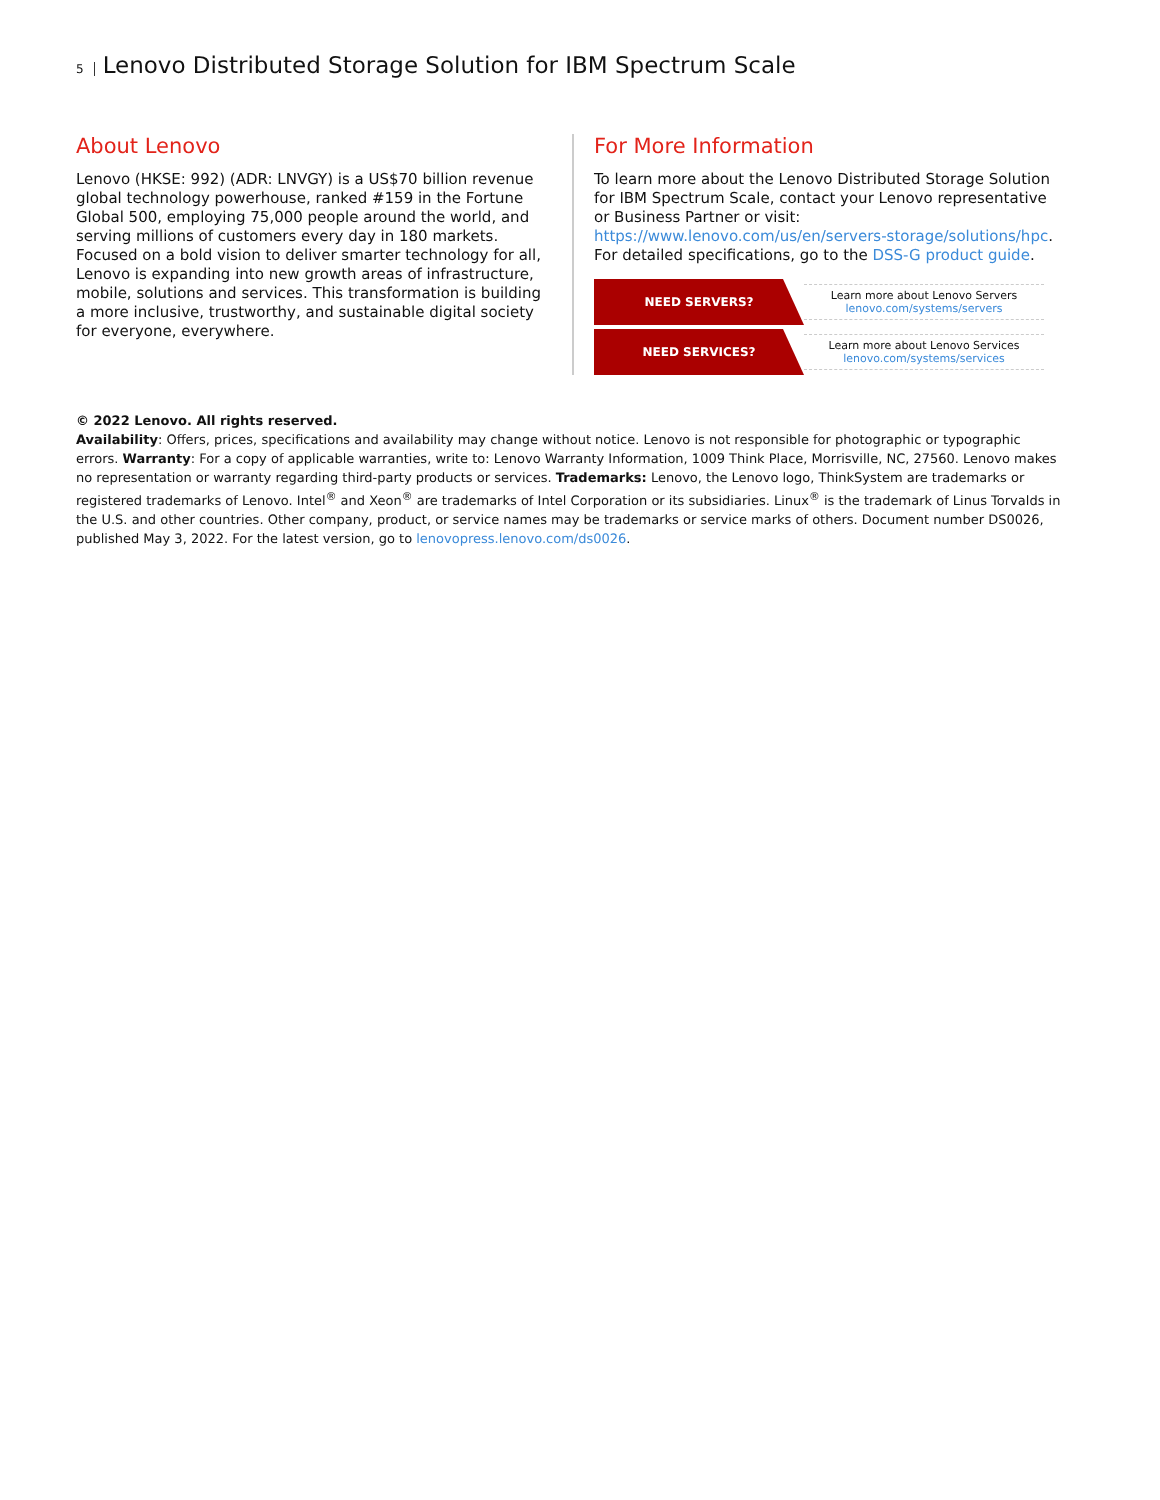5 Lenovo Distributed Storage Solution for IBM Spectrum Scale
About Lenovo
Lenovo (HKSE: 992) (ADR: LNVGY) is a US$70 billion revenue global technology powerhouse, ranked #159 in the Fortune Global 500, employing 75,000 people around the world, and serving millions of customers every day in 180 markets. Focused on a bold vision to deliver smarter technology for all, Lenovo is expanding into new growth areas of infrastructure, mobile, solutions and services. This transformation is building a more inclusive, trustworthy, and sustainable digital society for everyone, everywhere.
For More Information
To learn more about the Lenovo Distributed Storage Solution for IBM Spectrum Scale, contact your Lenovo representative or Business Partner or visit: https://www.lenovo.com/us/en/servers-storage/solutions/hpc. For detailed specifications, go to the DSS-G product guide.
NEED SERVERS?
Learn more about Lenovo Servers
lenovo.com/systems/servers
NEED SERVICES?
Learn more about Lenovo Services
lenovo.com/systems/services
© 2022 Lenovo. All rights reserved.
Availability: Offers, prices, specifications and availability may change without notice. Lenovo is not responsible for photographic or typographic errors. Warranty: For a copy of applicable warranties, write to: Lenovo Warranty Information, 1009 Think Place, Morrisville, NC, 27560. Lenovo makes no representation or warranty regarding third-party products or services. Trademarks: Lenovo, the Lenovo logo, ThinkSystem are trademarks or registered trademarks of Lenovo. Intel<sup>®</sup> and Xeon<sup>®</sup> are trademarks of Intel Corporation or its subsidiaries. Linux<sup>®</sup> is the trademark of Linus Torvalds in the U.S. and other countries. Other company, product, or service names may be trademarks or service marks of others. Document number DS0026, published May 3, 2022. For the latest version, go to lenovopress.lenovo.com/ds0026.